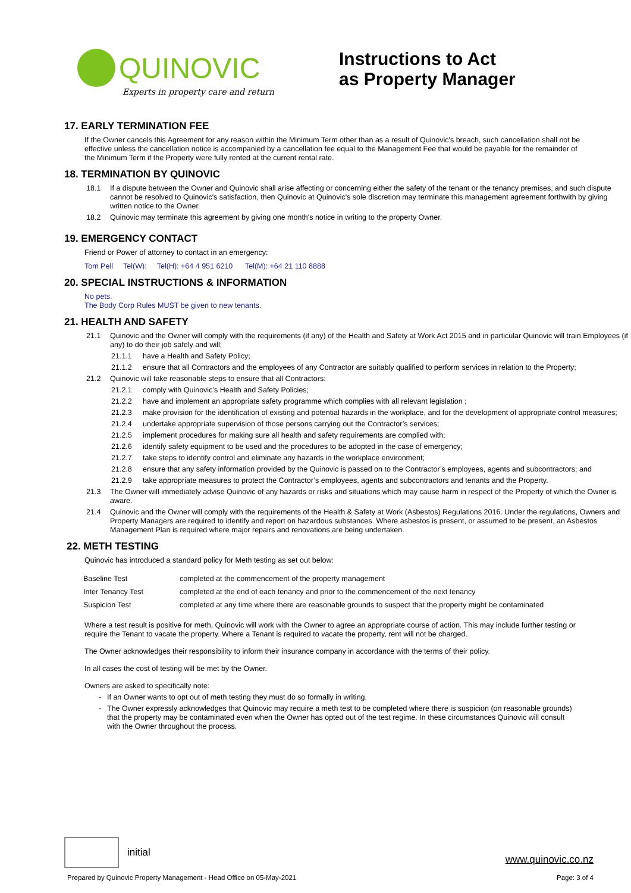QUINOVIC
Experts in property care and return
Instructions to Act
as Property Manager
17. EARLY TERMINATION FEE
If the Owner cancels this Agreement for any reason within the Minimum Term other than as a result of Quinovic's breach, such cancellation shall not be effective unless the cancellation notice is accompanied by a cancellation fee equal to the Management Fee that would be payable for the remainder of the Minimum Term if the Property were fully rented at the current rental rate.
18. TERMINATION BY QUINOVIC
18.1 If a dispute between the Owner and Quinovic shall arise affecting or concerning either the safety of the tenant or the tenancy premises, and such dispute cannot be resolved to Quinovic's satisfaction, then Quinovic at Quinovic's sole discretion may terminate this management agreement forthwith by giving written notice to the Owner.
18.2 Quinovic may terminate this agreement by giving one month's notice in writing to the property Owner.
19. EMERGENCY CONTACT
Friend or Power of attorney to contact in an emergency:
Tom Pell Tel(W): Tel(H): +64 4 951 6210 Tel(M): +64 21 110 8888
20. SPECIAL INSTRUCTIONS & INFORMATION
No pets.
The Body Corp Rules MUST be given to new tenants.
21. HEALTH AND SAFETY
21.1 Quinovic and the Owner will comply with the requirements (if any) of the Health and Safety at Work Act 2015 and in particular Quinovic will train Employees (if any) to do their job safely and will;
21.1.1 have a Health and Safety Policy;
21.1.2 ensure that all Contractors and the employees of any Contractor are suitably qualified to perform services in relation to the Property;
21.2 Quinovic will take reasonable steps to ensure that all Contractors:
21.2.1 comply with Quinovic’s Health and Safety Policies;
21.2.2 have and implement an appropriate safety programme which complies with all relevant legislation ;
21.2.3 make provision for the identification of existing and potential hazards in the workplace, and for the development of appropriate control measures;
21.2.4 undertake appropriate supervision of those persons carrying out the Contractor’s services;
21.2.5 implement procedures for making sure all health and safety requirements are complied with;
21.2.6 identify safety equipment to be used and the procedures to be adopted in the case of emergency;
21.2.7 take steps to identify control and eliminate any hazards in the workplace environment;
21.2.8 ensure that any safety information provided by the Quinovic is passed on to the Contractor’s employees, agents and subcontractors; and
21.2.9 take appropriate measures to protect the Contractor’s employees, agents and subcontractors and tenants and the Property.
21.3 The Owner will immediately advise Quinovic of any hazards or risks and situations which may cause harm in respect of the Property of which the Owner is aware.
21.4 Quinovic and the Owner will comply with the requirements of the Health & Safety at Work (Asbestos) Regulations 2016. Under the regulations, Owners and Property Managers are required to identify and report on hazardous substances. Where asbestos is present, or assumed to be present, an Asbestos Management Plan is required where major repairs and renovations are being undertaken.
22. METH TESTING
Quinovic has introduced a standard policy for Meth testing as set out below:
| Baseline Test | completed at the commencement of the property management |
| Inter Tenancy Test | completed at the end of each tenancy and prior to the commencement of the next tenancy |
| Suspicion Test | completed at any time where there are reasonable grounds to suspect that the property might be contaminated |
Where a test result is positive for meth, Quinovic will work with the Owner to agree an appropriate course of action. This may include further testing or require the Tenant to vacate the property. Where a Tenant is required to vacate the property, rent will not be charged.
The Owner acknowledges their responsibility to inform their insurance company in accordance with the terms of their policy.
In all cases the cost of testing will be met by the Owner.
Owners are asked to specifically note:
- If an Owner wants to opt out of meth testing they must do so formally in writing.
- The Owner expressly acknowledges that Quinovic may require a meth test to be completed where there is suspicion (on reasonable grounds) that the property may be contaminated even when the Owner has opted out of the test regime. In these circumstances Quinovic will consult with the Owner throughout the process.
initial
www.quinovic.co.nz
Prepared by Quinovic Property Management - Head Office on 05-May-2021 Page: 3 of 4